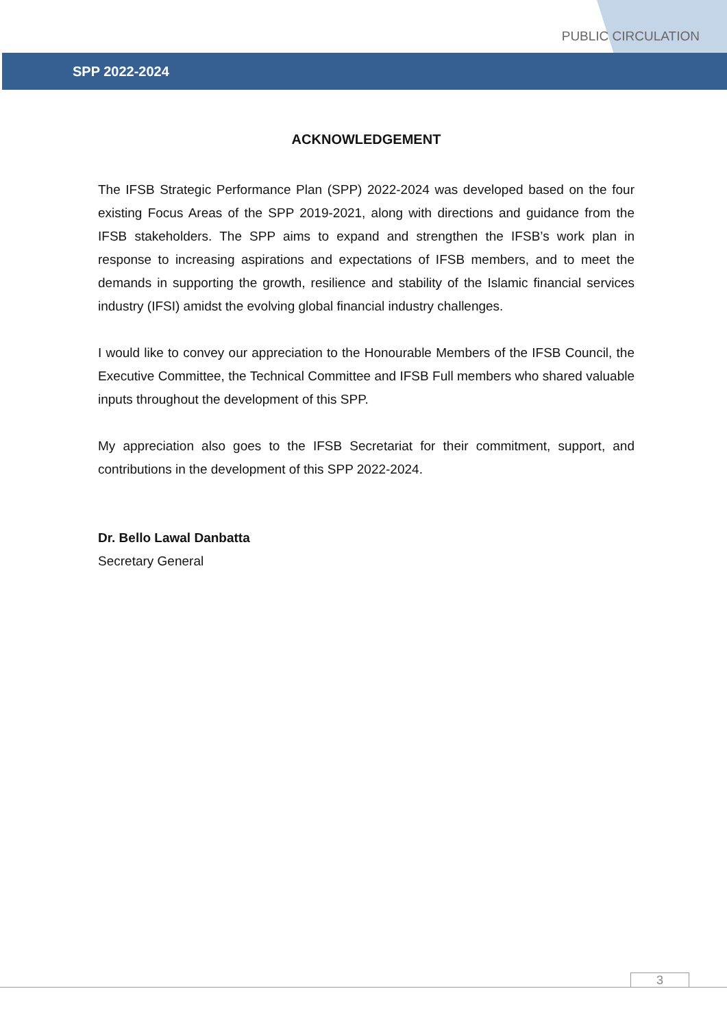PUBLIC CIRCULATION
SPP 2022-2024
ACKNOWLEDGEMENT
The IFSB Strategic Performance Plan (SPP) 2022-2024 was developed based on the four existing Focus Areas of the SPP 2019-2021, along with directions and guidance from the IFSB stakeholders. The SPP aims to expand and strengthen the IFSB’s work plan in response to increasing aspirations and expectations of IFSB members, and to meet the demands in supporting the growth, resilience and stability of the Islamic financial services industry (IFSI) amidst the evolving global financial industry challenges.
I would like to convey our appreciation to the Honourable Members of the IFSB Council, the Executive Committee, the Technical Committee and IFSB Full members who shared valuable inputs throughout the development of this SPP.
My appreciation also goes to the IFSB Secretariat for their commitment, support, and contributions in the development of this SPP 2022-2024.
Dr. Bello Lawal Danbatta
Secretary General
3